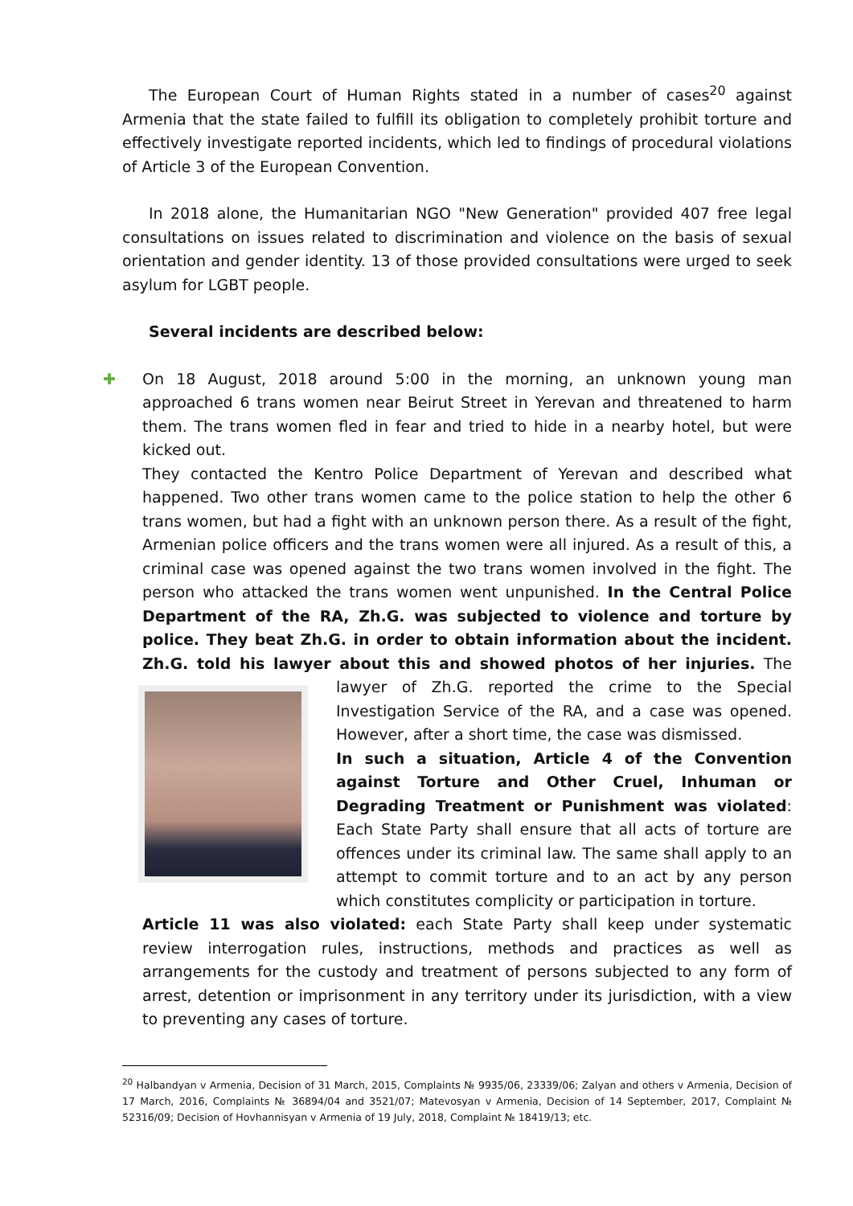The European Court of Human Rights stated in a number of cases<sup>20</sup> against Armenia that the state failed to fulfill its obligation to completely prohibit torture and effectively investigate reported incidents, which led to findings of procedural violations of Article 3 of the European Convention.
In 2018 alone, the Humanitarian NGO "New Generation" provided 407 free legal consultations on issues related to discrimination and violence on the basis of sexual orientation and gender identity. 13 of those provided consultations were urged to seek asylum for LGBT people.
Several incidents are described below:
✚ On 18 August, 2018 around 5:00 in the morning, an unknown young man approached 6 trans women near Beirut Street in Yerevan and threatened to harm them. The trans women fled in fear and tried to hide in a nearby hotel, but were kicked out.
They contacted the Kentro Police Department of Yerevan and described what happened. Two other trans women came to the police station to help the other 6 trans women, but had a fight with an unknown person there. As a result of the fight, Armenian police officers and the trans women were all injured. As a result of this, a criminal case was opened against the two trans women involved in the fight. The person who attacked the trans women went unpunished. In the Central Police Department of the RA, Zh.G. was subjected to violence and torture by police. They beat Zh.G. in order to obtain information about the incident. Zh.G. told his lawyer about this and showed photos of her injuries. The lawyer of Zh.G.
reported the crime to the Special Investigation Service of the RA, and a case was opened. However, after a short time, the case was dismissed.
In such a situation, Article 4 of the Convention against Torture and Other Cruel, Inhuman or Degrading Treatment or Punishment was violated: Each State Party shall ensure that all acts of torture are offences under its criminal law. The same shall apply to an attempt to commit torture and to an act by any person which constitutes complicity or participation in torture.
Article 11 was also violated: each State Party shall keep under systematic review interrogation rules, instructions, methods and practices as well as arrangements for the custody and treatment of persons subjected to any form of arrest, detention or imprisonment in any territory under its jurisdiction, with a view to preventing any cases of torture.
<sup>20</sup> Halbandyan v Armenia, Decision of 31 March, 2015, Complaints № 9935/06, 23339/06; Zalyan and others v Armenia, Decision of 17 March, 2016, Complaints № 36894/04 and 3521/07; Matevosyan v Armenia, Decision of 14 September, 2017, Complaint № 52316/09; Decision of Hovhannisyan v Armenia of 19 July, 2018, Complaint № 18419/13; etc.